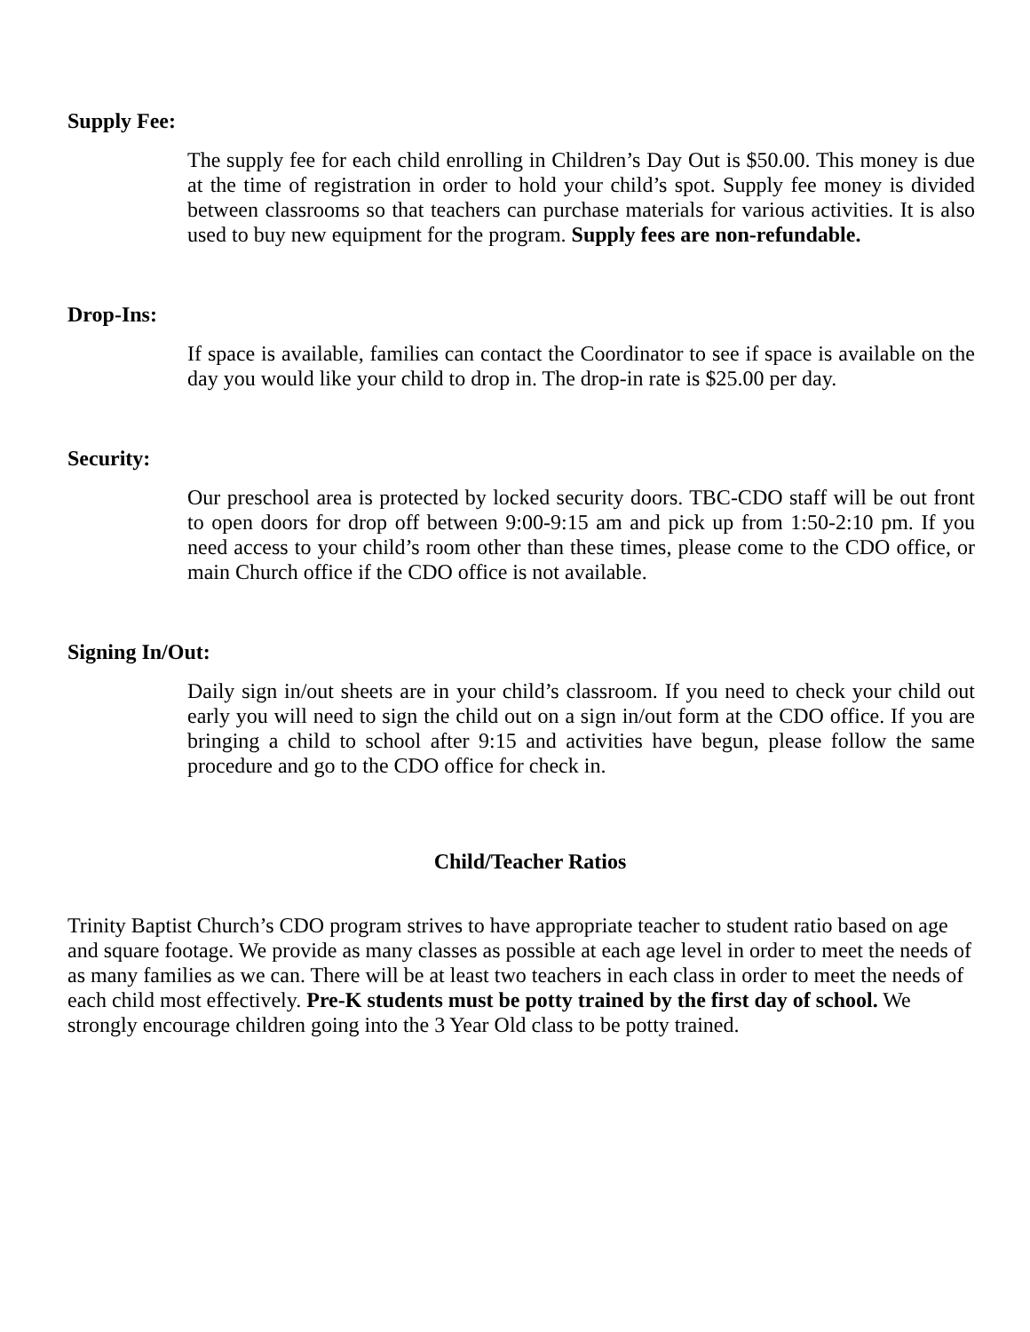Supply Fee:
The supply fee for each child enrolling in Children’s Day Out is $50.00. This money is due at the time of registration in order to hold your child’s spot. Supply fee money is divided between classrooms so that teachers can purchase materials for various activities. It is also used to buy new equipment for the program. Supply fees are non-refundable.
Drop-Ins:
If space is available, families can contact the Coordinator to see if space is available on the day you would like your child to drop in. The drop-in rate is $25.00 per day.
Security:
Our preschool area is protected by locked security doors. TBC-CDO staff will be out front to open doors for drop off between 9:00-9:15 am and pick up from 1:50-2:10 pm. If you need access to your child’s room other than these times, please come to the CDO office, or main Church office if the CDO office is not available.
Signing In/Out:
Daily sign in/out sheets are in your child’s classroom. If you need to check your child out early you will need to sign the child out on a sign in/out form at the CDO office. If you are bringing a child to school after 9:15 and activities have begun, please follow the same procedure and go to the CDO office for check in.
Child/Teacher Ratios
Trinity Baptist Church’s CDO program strives to have appropriate teacher to student ratio based on age and square footage. We provide as many classes as possible at each age level in order to meet the needs of as many families as we can. There will be at least two teachers in each class in order to meet the needs of each child most effectively. Pre-K students must be potty trained by the first day of school. We strongly encourage children going into the 3 Year Old class to be potty trained.